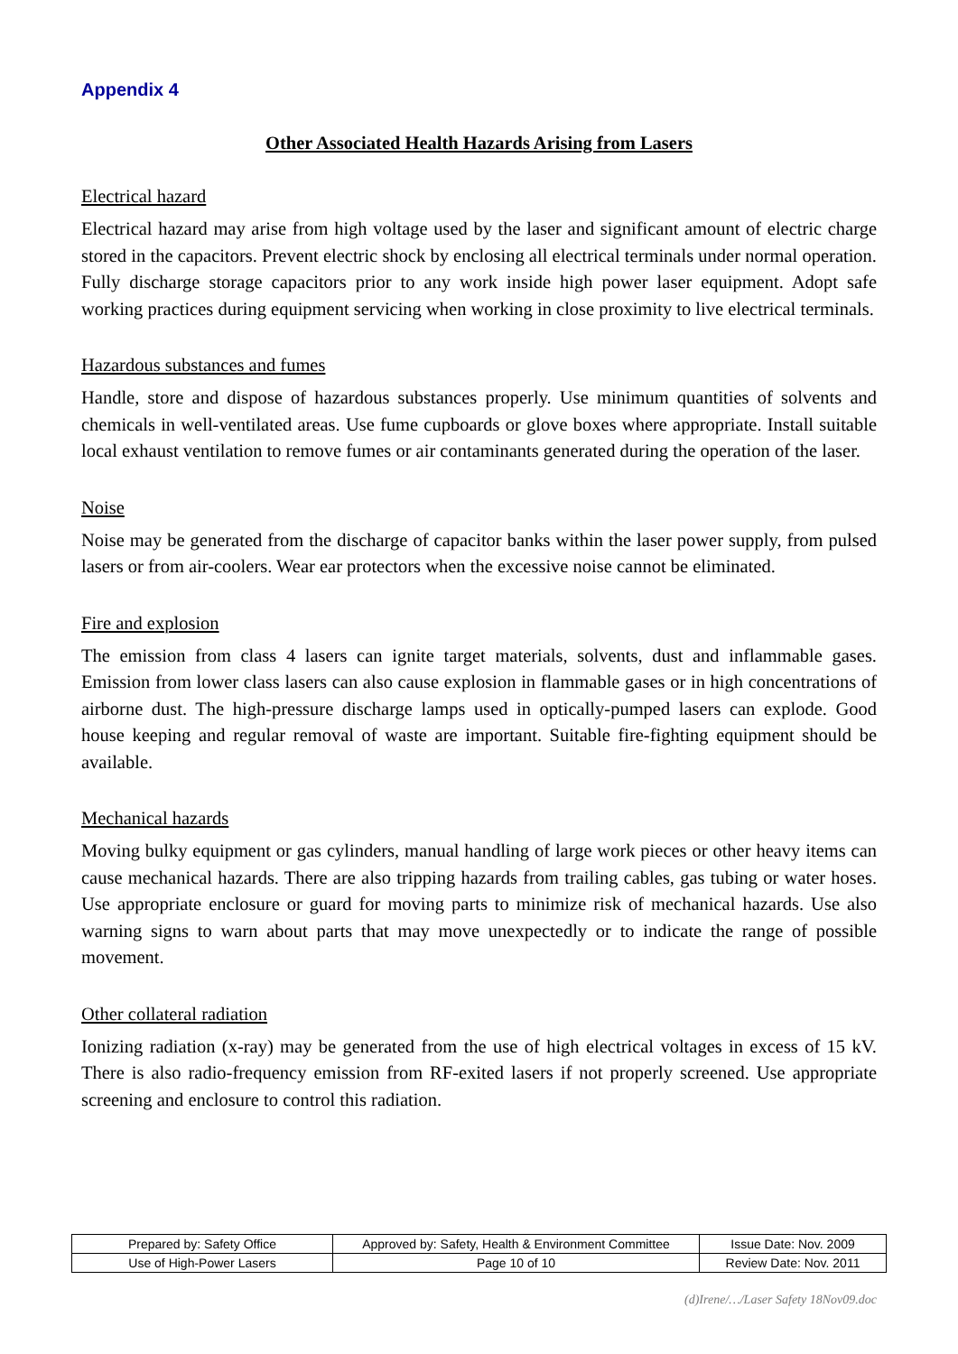Appendix 4
Other Associated Health Hazards Arising from Lasers
Electrical hazard
Electrical hazard may arise from high voltage used by the laser and significant amount of electric charge stored in the capacitors. Prevent electric shock by enclosing all electrical terminals under normal operation. Fully discharge storage capacitors prior to any work inside high power laser equipment. Adopt safe working practices during equipment servicing when working in close proximity to live electrical terminals.
Hazardous substances and fumes
Handle, store and dispose of hazardous substances properly. Use minimum quantities of solvents and chemicals in well-ventilated areas. Use fume cupboards or glove boxes where appropriate. Install suitable local exhaust ventilation to remove fumes or air contaminants generated during the operation of the laser.
Noise
Noise may be generated from the discharge of capacitor banks within the laser power supply, from pulsed lasers or from air-coolers. Wear ear protectors when the excessive noise cannot be eliminated.
Fire and explosion
The emission from class 4 lasers can ignite target materials, solvents, dust and inflammable gases. Emission from lower class lasers can also cause explosion in flammable gases or in high concentrations of airborne dust. The high-pressure discharge lamps used in optically-pumped lasers can explode. Good house keeping and regular removal of waste are important. Suitable fire-fighting equipment should be available.
Mechanical hazards
Moving bulky equipment or gas cylinders, manual handling of large work pieces or other heavy items can cause mechanical hazards. There are also tripping hazards from trailing cables, gas tubing or water hoses. Use appropriate enclosure or guard for moving parts to minimize risk of mechanical hazards. Use also warning signs to warn about parts that may move unexpectedly or to indicate the range of possible movement.
Other collateral radiation
Ionizing radiation (x-ray) may be generated from the use of high electrical voltages in excess of 15 kV. There is also radio-frequency emission from RF-exited lasers if not properly screened. Use appropriate screening and enclosure to control this radiation.
| Prepared by: Safety Office | Approved by: Safety, Health & Environment Committee | Issue Date: Nov. 2009 |
| Use of High-Power Lasers | Page 10 of 10 | Review Date: Nov. 2011 |
(d)Irene/…/Laser Safety 18Nov09.doc